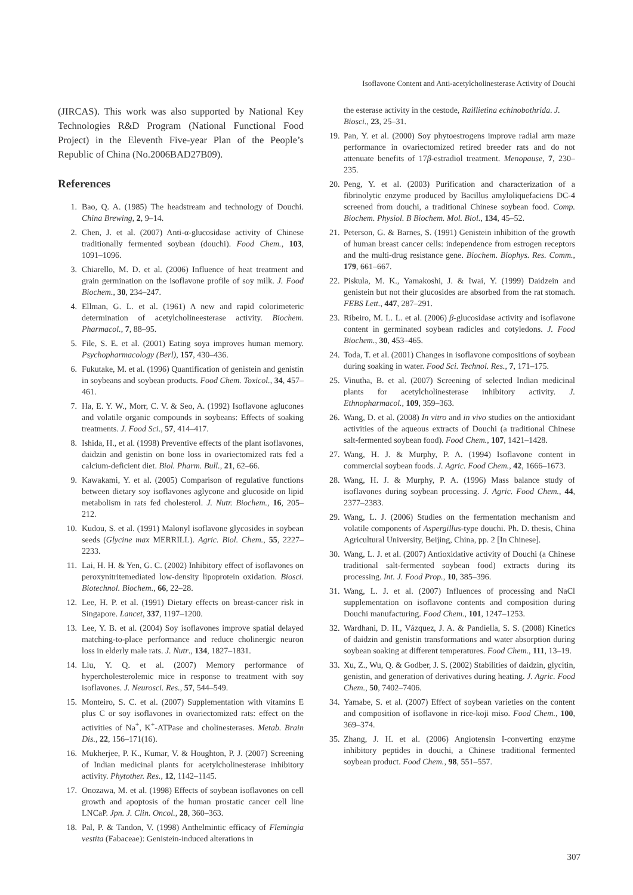Isoflavone Content and Anti-acetylcholinesterase Activity of Douchi
(JIRCAS). This work was also supported by National Key Technologies R&D Program (National Functional Food Project) in the Eleventh Five-year Plan of the People’s Republic of China (No.2006BAD27B09).
References
1. Bao, Q. A. (1985) The headstream and technology of Douchi. China Brewing, 2, 9–14.
2. Chen, J. et al. (2007) Anti-α-glucosidase activity of Chinese traditionally fermented soybean (douchi). Food Chem., 103, 1091–1096.
3. Chiarello, M. D. et al. (2006) Influence of heat treatment and grain germination on the isoflavone profile of soy milk. J. Food Biochem., 30, 234–247.
4. Ellman, G. L. et al. (1961) A new and rapid colorimeteric determination of acetylcholineesterase activity. Biochem. Pharmacol., 7, 88–95.
5. File, S. E. et al. (2001) Eating soya improves human memory. Psychopharmacology (Berl), 157, 430–436.
6. Fukutake, M. et al. (1996) Quantification of genistein and genistin in soybeans and soybean products. Food Chem. Toxicol., 34, 457–461.
7. Ha, E. Y. W., Morr, C. V. & Seo, A. (1992) Isoflavone aglucones and volatile organic compounds in soybeans: Effects of soaking treatments. J. Food Sci., 57, 414–417.
8. Ishida, H., et al. (1998) Preventive effects of the plant isoflavones, daidzin and genistin on bone loss in ovariectomized rats fed a calcium-deficient diet. Biol. Pharm. Bull., 21, 62–66.
9. Kawakami, Y. et al. (2005) Comparison of regulative functions between dietary soy isoflavones aglycone and glucoside on lipid metabolism in rats fed cholesterol. J. Nutr. Biochem., 16, 205–212.
10. Kudou, S. et al. (1991) Malonyl isoflavone glycosides in soybean seeds (Glycine max MERRILL). Agric. Biol. Chem., 55, 2227–2233.
11. Lai, H. H. & Yen, G. C. (2002) Inhibitory effect of isoflavones on peroxynitritemediated low-density lipoprotein oxidation. Biosci. Biotechnol. Biochem., 66, 22–28.
12. Lee, H. P. et al. (1991) Dietary effects on breast-cancer risk in Singapore. Lancet, 337, 1197–1200.
13. Lee, Y. B. et al. (2004) Soy isoflavones improve spatial delayed matching-to-place performance and reduce cholinergic neuron loss in elderly male rats. J. Nutr., 134, 1827–1831.
14. Liu, Y. Q. et al. (2007) Memory performance of hypercholesterolemic mice in response to treatment with soy isoflavones. J. Neurosci. Res., 57, 544–549.
15. Monteiro, S. C. et al. (2007) Supplementation with vitamins E plus C or soy isoflavones in ovariectomized rats: effect on the activities of Na<sup>+</sup>, K<sup>+</sup>-ATPase and cholinesterases. Metab. Brain Dis., 22, 156–171(16).
16. Mukherjee, P. K., Kumar, V. & Houghton, P. J. (2007) Screening of Indian medicinal plants for acetylcholinesterase inhibitory activity. Phytother. Res., 12, 1142–1145.
17. Onozawa, M. et al. (1998) Effects of soybean isoflavones on cell growth and apoptosis of the human prostatic cancer cell line LNCaP. Jpn. J. Clin. Oncol., 28, 360–363.
18. Pal, P. & Tandon, V. (1998) Anthelmintic efficacy of Flemingia vestita (Fabaceae): Genistein-induced alterations in
the esterase activity in the cestode, Raillietina echinobothrida. J. Biosci., 23, 25–31.
19. Pan, Y. et al. (2000) Soy phytoestrogens improve radial arm maze performance in ovariectomized retired breeder rats and do not attenuate benefits of 17β-estradiol treatment. Menopause, 7, 230–235.
20. Peng, Y. et al. (2003) Purification and characterization of a fibrinolytic enzyme produced by Bacillus amyloliquefaciens DC-4 screened from douchi, a traditional Chinese soybean food. Comp. Biochem. Physiol. B Biochem. Mol. Biol., 134, 45–52.
21. Peterson, G. & Barnes, S. (1991) Genistein inhibition of the growth of human breast cancer cells: independence from estrogen receptors and the multi-drug resistance gene. Biochem. Biophys. Res. Comm., 179, 661–667.
22. Piskula, M. K., Yamakoshi, J. & Iwai, Y. (1999) Daidzein and genistein but not their glucosides are absorbed from the rat stomach. FEBS Lett., 447, 287–291.
23. Ribeiro, M. L. L. et al. (2006) β-glucosidase activity and isoflavone content in germinated soybean radicles and cotyledons. J. Food Biochem., 30, 453–465.
24. Toda, T. et al. (2001) Changes in isoflavone compositions of soybean during soaking in water. Food Sci. Technol. Res., 7, 171–175.
25. Vinutha, B. et al. (2007) Screening of selected Indian medicinal plants for acetylcholinesterase inhibitory activity. J. Ethnopharmacol., 109, 359–363.
26. Wang, D. et al. (2008) In vitro and in vivo studies on the antioxidant activities of the aqueous extracts of Douchi (a traditional Chinese salt-fermented soybean food). Food Chem., 107, 1421–1428.
27. Wang, H. J. & Murphy, P. A. (1994) Isoflavone content in commercial soybean foods. J. Agric. Food Chem., 42, 1666–1673.
28. Wang, H. J. & Murphy, P. A. (1996) Mass balance study of isoflavones during soybean processing. J. Agric. Food Chem., 44, 2377–2383.
29. Wang, L. J. (2006) Studies on the fermentation mechanism and volatile components of Aspergillus-type douchi. Ph. D. thesis, China Agricultural University, Beijing, China, pp. 2 [In Chinese].
30. Wang, L. J. et al. (2007) Antioxidative activity of Douchi (a Chinese traditional salt-fermented soybean food) extracts during its processing. Int. J. Food Prop., 10, 385–396.
31. Wang, L. J. et al. (2007) Influences of processing and NaCl supplementation on isoflavone contents and composition during Douchi manufacturing. Food Chem., 101, 1247–1253.
32. Wardhani, D. H., Vázquez, J. A. & Pandiella, S. S. (2008) Kinetics of daidzin and genistin transformations and water absorption during soybean soaking at different temperatures. Food Chem., 111, 13–19.
33. Xu, Z., Wu, Q. & Godber, J. S. (2002) Stabilities of daidzin, glycitin, genistin, and generation of derivatives during heating. J. Agric. Food Chem., 50, 7402–7406.
34. Yamabe, S. et al. (2007) Effect of soybean varieties on the content and composition of isoflavone in rice-koji miso. Food Chem., 100, 369–374.
35. Zhang, J. H. et al. (2006) Angiotensin I-converting enzyme inhibitory peptides in douchi, a Chinese traditional fermented soybean product. Food Chem., 98, 551–557.
307